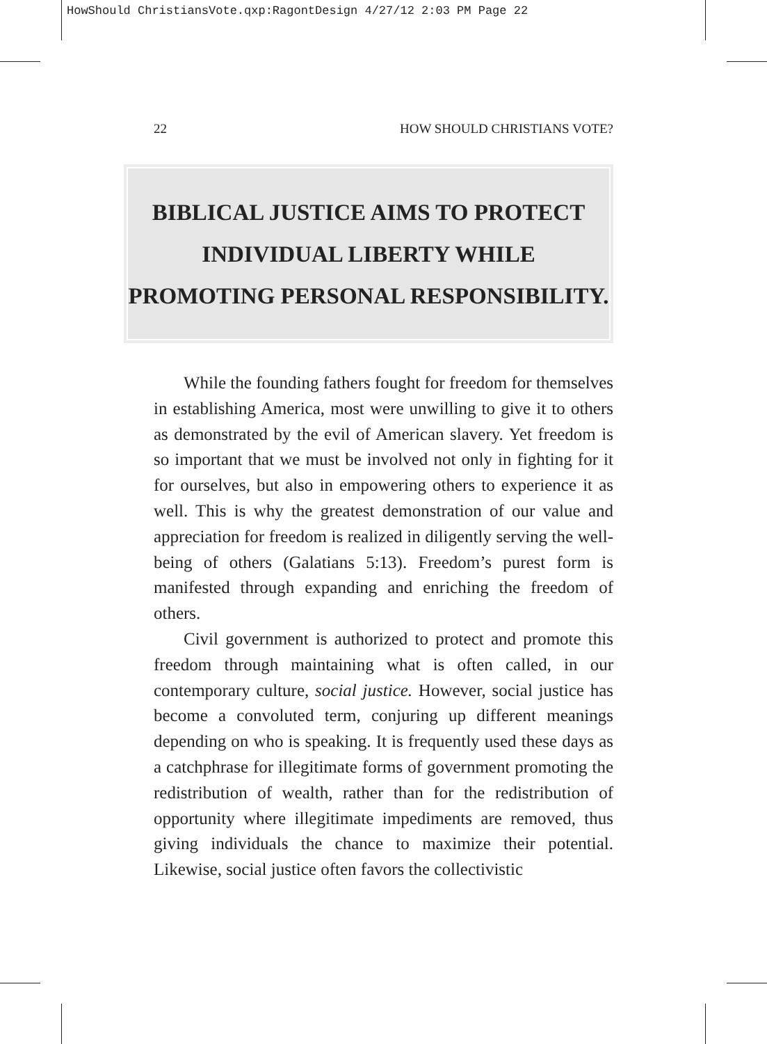HowShould ChristiansVote.qxp:RagontDesign 4/27/12 2:03 PM Page 22
22 HOW SHOULD CHRISTIANS VOTE?
BIBLICAL JUSTICE AIMS TO PROTECT
INDIVIDUAL LIBERTY WHILE
PROMOTING PERSONAL RESPONSIBILITY.
While the founding fathers fought for freedom for themselves in establishing America, most were unwilling to give it to others as demonstrated by the evil of American slavery. Yet freedom is so important that we must be involved not only in fighting for it for ourselves, but also in empowering others to experience it as well. This is why the greatest demonstration of our value and appreciation for freedom is realized in diligently serving the well-being of others (Galatians 5:13). Freedom’s purest form is manifested through expanding and enriching the freedom of others.
Civil government is authorized to protect and promote this freedom through maintaining what is often called, in our contemporary culture, social justice. However, social justice has become a convoluted term, conjuring up different meanings depending on who is speaking. It is frequently used these days as a catchphrase for illegitimate forms of government promoting the redistribution of wealth, rather than for the redistribution of opportunity where illegitimate impediments are removed, thus giving individuals the chance to maximize their potential. Likewise, social justice often favors the collectivistic